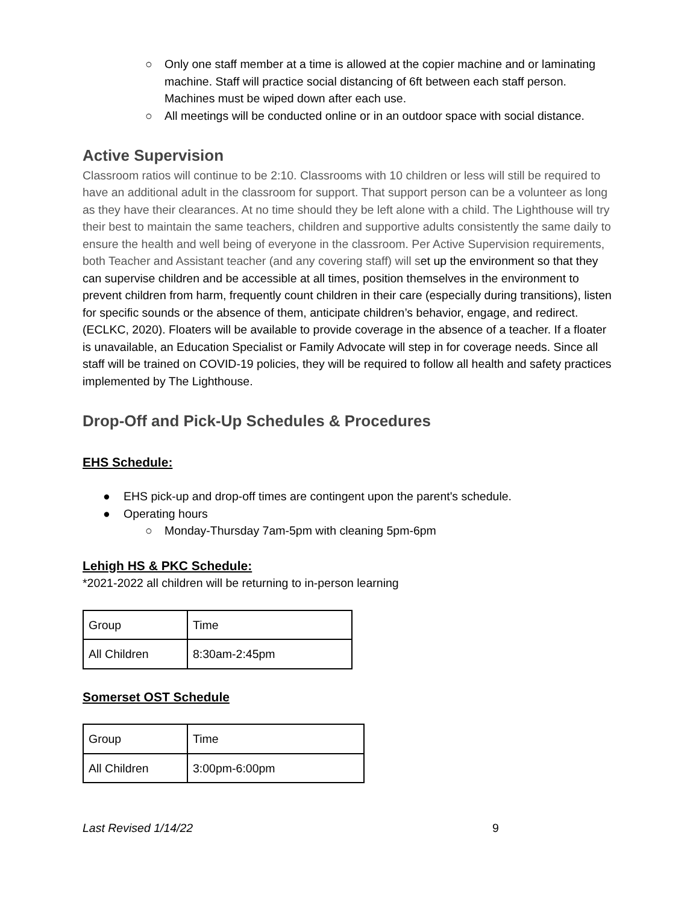○ Only one staff member at a time is allowed at the copier machine and or laminating machine. Staff will practice social distancing of 6ft between each staff person. Machines must be wiped down after each use.
○ All meetings will be conducted online or in an outdoor space with social distance.
Active Supervision
Classroom ratios will continue to be 2:10. Classrooms with 10 children or less will still be required to have an additional adult in the classroom for support. That support person can be a volunteer as long as they have their clearances. At no time should they be left alone with a child. The Lighthouse will try their best to maintain the same teachers, children and supportive adults consistently the same daily to ensure the health and well being of everyone in the classroom. Per Active Supervision requirements, both Teacher and Assistant teacher (and any covering staff) will set up the environment so that they can supervise children and be accessible at all times, position themselves in the environment to prevent children from harm, frequently count children in their care (especially during transitions), listen for specific sounds or the absence of them, anticipate children’s behavior, engage, and redirect. (ECLKC, 2020). Floaters will be available to provide coverage in the absence of a teacher. If a floater is unavailable, an Education Specialist or Family Advocate will step in for coverage needs. Since all staff will be trained on COVID-19 policies, they will be required to follow all health and safety practices implemented by The Lighthouse.
Drop-Off and Pick-Up Schedules & Procedures
EHS Schedule:
● EHS pick-up and drop-off times are contingent upon the parent's schedule.
● Operating hours
○ Monday-Thursday 7am-5pm with cleaning 5pm-6pm
Lehigh HS & PKC Schedule:
*2021-2022 all children will be returning to in-person learning
| Group | Time |
| All Children | 8:30am-2:45pm |
Somerset OST Schedule
| Group | Time |
| All Children | 3:00pm-6:00pm |
Last Revised 1/14/22 9